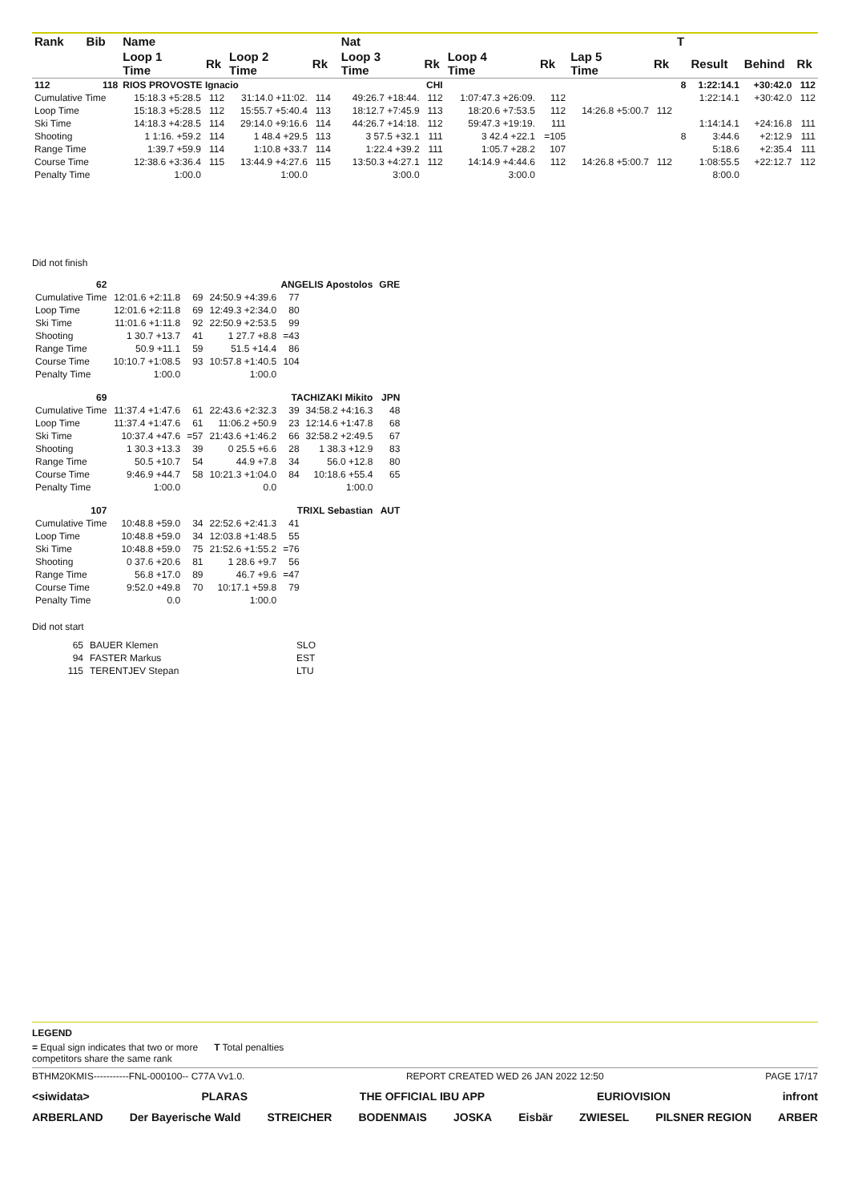| Rank | Bib | Name | | | | | Nat | | | | | | T | | | |
| --- | --- | --- | --- | --- | --- | --- | --- | --- | --- | --- | --- | --- | --- | --- | --- | --- |
| | | Loop 1 Time | Rk | Loop 2 Time | Rk | | Loop 3 Time | Rk | Loop 4 Time | Rk | Lap 5 Time | Rk | | Result | Behind | Rk |
| 112 | 118 | RIOS PROVOSTE Ignacio | | | | | CHI | | | | | | 8 | 1:22:14.1 | +30:42.0 | 112 |
| Cumulative Time | | 15:18.3 +5:28.5 | 112 | 31:14.0 +11:02. | 114 | | 49:26.7 +18:44. | 112 | 1:07:47.3 +26:09. | 112 | | | | 1:22:14.1 | +30:42.0 | 112 |
| Loop Time | | 15:18.3 +5:28.5 | 112 | 15:55.7 +5:40.4 | 113 | | 18:12.7 +7:45.9 | 113 | 18:20.6 +7:53.5 | 112 | 14:26.8 +5:00.7 | 112 | | | | |
| Ski Time | | 14:18.3 +4:28.5 | 114 | 29:14.0 +9:16.6 | 114 | | 44:26.7 +14:18. | 112 | 59:47.3 +19:19. | 111 | | | | 1:14:14.1 | +24:16.8 | 111 |
| Shooting | | 1 1:16. +59.2 | 114 | 1 48.4 +29.5 | 113 | | 3 57.5 +32.1 | 111 | 3 42.4 +22.1 | =105 | | | 8 | 3:44.6 | +2:12.9 | 111 |
| Range Time | | 1:39.7 +59.9 | 114 | 1:10.8 +33.7 | 114 | | 1:22.4 +39.2 | 111 | 1:05.7 +28.2 | 107 | | | | 5:18.6 | +2:35.4 | 111 |
| Course Time | | 12:38.6 +3:36.4 | 115 | 13:44.9 +4:27.6 | 115 | | 13:50.3 +4:27.1 | 112 | 14:14.9 +4:44.6 | 112 | 14:26.8 +5:00.7 | 112 | | 1:08:55.5 | +22:12.7 | 112 |
| Penalty Time | | 1:00.0 | | 1:00.0 | | | 3:00.0 | | 3:00.0 | | | | | 8:00.0 | | |
Did not finish
| 62 | ANGELIS Apostolos | | | | | GRE |
| Cumulative Time | 12:01.6 +2:11.8 | 69 | 24:50.9 +4:39.6 | 77 | | |
| Loop Time | 12:01.6 +2:11.8 | 69 | 12:49.3 +2:34.0 | 80 | | |
| Ski Time | 11:01.6 +1:11.8 | 92 | 22:50.9 +2:53.5 | 99 | | |
| Shooting | 1 30.7 +13.7 | 41 | 1 27.7 +8.8 | =43 | | |
| Range Time | 50.9 +11.1 | 59 | 51.5 +14.4 | 86 | | |
| Course Time | 10:10.7 +1:08.5 | 93 | 10:57.8 +1:40.5 | 104 | | |
| Penalty Time | 1:00.0 | | 1:00.0 | | | |
| 69 | TACHIZAKI Mikito | | | | | JPN |
| Cumulative Time | 11:37.4 +1:47.6 | 61 | 22:43.6 +2:32.3 | 39 | 34:58.2 +4:16.3 | 48 |
| Loop Time | 11:37.4 +1:47.6 | 61 | 11:06.2 +50.9 | 23 | 12:14.6 +1:47.8 | 68 |
| Ski Time | 10:37.4 +47.6 | =57 | 21:43.6 +1:46.2 | 66 | 32:58.2 +2:49.5 | 67 |
| Shooting | 1 30.3 +13.3 | 39 | 0 25.5 +6.6 | 28 | 1 38.3 +12.9 | 83 |
| Range Time | 50.5 +10.7 | 54 | 44.9 +7.8 | 34 | 56.0 +12.8 | 80 |
| Course Time | 9:46.9 +44.7 | 58 | 10:21.3 +1:04.0 | 84 | 10:18.6 +55.4 | 65 |
| Penalty Time | 1:00.0 | | 0.0 | | 1:00.0 | |
| 107 | TRIXL Sebastian | | | | | AUT |
| Cumulative Time | 10:48.8 +59.0 | 34 | 22:52.6 +2:41.3 | 41 | | |
| Loop Time | 10:48.8 +59.0 | 34 | 12:03.8 +1:48.5 | 55 | | |
| Ski Time | 10:48.8 +59.0 | 75 | 21:52.6 +1:55.2 | =76 | | |
| Shooting | 0 37.6 +20.6 | 81 | 1 28.6 +9.7 | 56 | | |
| Range Time | 56.8 +17.0 | 89 | 46.7 +9.6 | =47 | | |
| Course Time | 9:52.0 +49.8 | 70 | 10:17.1 +59.8 | 79 | | |
| Penalty Time | 0.0 | | 1:00.0 | | | |
Did not start
| 65 | BAUER Klemen | SLO |
| 94 | FASTER Markus | EST |
| 115 | TERENTJEV Stepan | LTU |
LEGEND
= Equal sign indicates that two or more
competitors share the same rank T Total penalties
BTHM20KMIS-----------FNL-000100-- C77A Vv1.0. REPORT CREATED WED 26 JAN 2022 12:50 PAGE 17/17
<siwidata> PLARAS THE OFFICIAL IBU APP EURIOVISION infront
ARBERLAND Der Bayerische Wald STREICHER BODENMAIS JOSKA Eisbär ZWIESEL PILSNER REGION ARBER